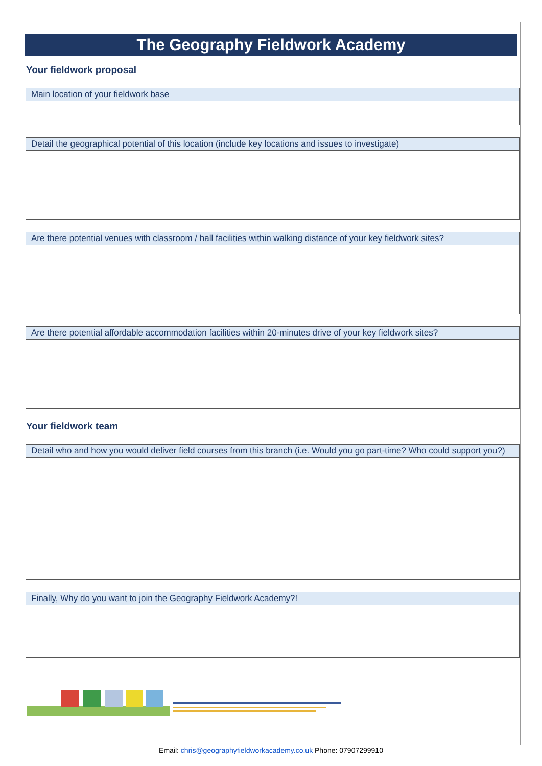The Geography Fieldwork Academy
Your fieldwork proposal
| Main location of your fieldwork base |
| --- |
| Detail the geographical potential of this location (include key locations and issues to investigate) |
| --- |
| Are there potential venues with classroom / hall facilities within walking distance of your key fieldwork sites? |
| --- |
| Are there potential affordable accommodation facilities within 20-minutes drive of your key fieldwork sites? |
| --- |
Your fieldwork team
| Detail who and how you would deliver field courses from this branch (i.e. Would you go part-time? Who could support you?) |
| --- |
| Finally, Why do you want to join the Geography Fieldwork Academy?! |
| --- |
Email: chris@geographyfieldworkacademy.co.uk Phone: 07907299910